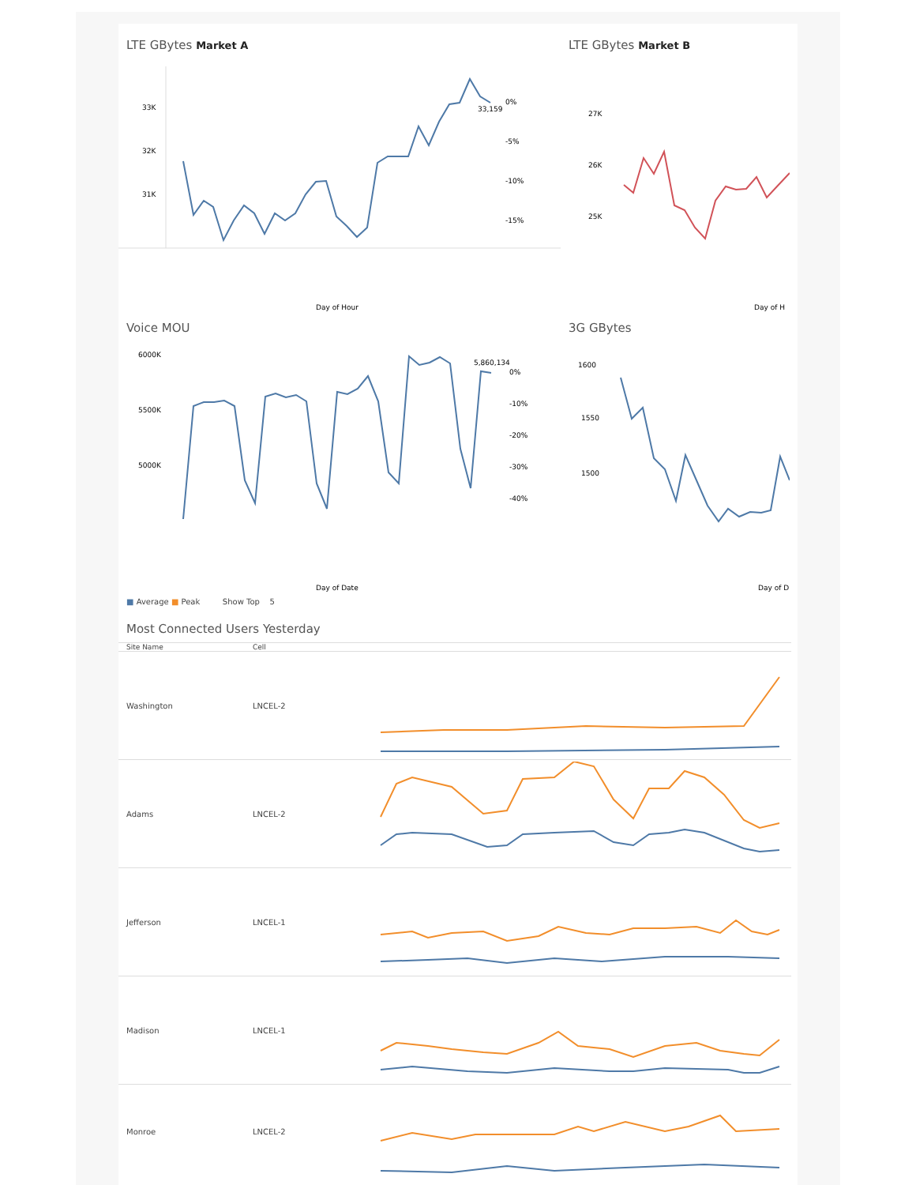LTE GBytes Market A
33K
32K
31K
0%
-5%
-10%
-15%
33,159
Day of Hour
LTE GBytes Market B
27K
26K
25K
Day of H
Voice MOU
6000K
5500K
5000K
5,860,134
0%
-10%
-20%
-30%
-40%
Day of Date
3G GBytes
1600
1550
1500
Day of D
■ Average ■ Peak Show Top 5
Most Connected Users Yesterday
| Site Name | Cell | |
| --- | --- | --- |
| Washington | LNCEL-2 | |
| Adams | LNCEL-2 | |
| Jefferson | LNCEL-1 | |
| Madison | LNCEL-1 | |
| Monroe | LNCEL-2 | |